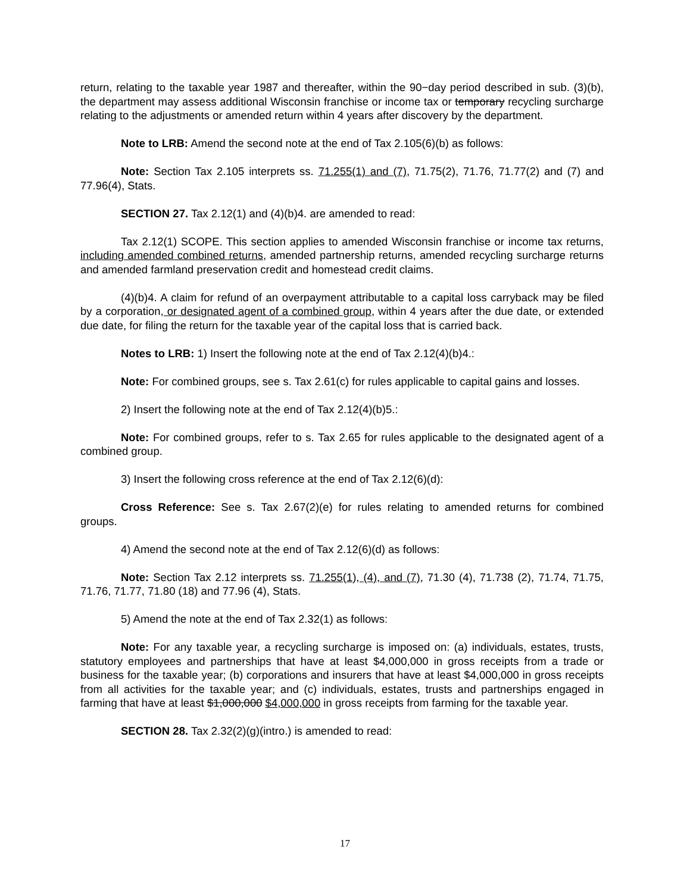return, relating to the taxable year 1987 and thereafter, within the 90−day period described in sub. (3)(b), the department may assess additional Wisconsin franchise or income tax or temporary recycling surcharge relating to the adjustments or amended return within 4 years after discovery by the department.
Note to LRB: Amend the second note at the end of Tax 2.105(6)(b) as follows:
Note: Section Tax 2.105 interprets ss. 71.255(1) and (7), 71.75(2), 71.76, 71.77(2) and (7) and 77.96(4), Stats.
SECTION 27. Tax 2.12(1) and (4)(b)4. are amended to read:
Tax 2.12(1) SCOPE. This section applies to amended Wisconsin franchise or income tax returns, including amended combined returns, amended partnership returns, amended recycling surcharge returns and amended farmland preservation credit and homestead credit claims.
(4)(b)4. A claim for refund of an overpayment attributable to a capital loss carryback may be filed by a corporation, or designated agent of a combined group, within 4 years after the due date, or extended due date, for filing the return for the taxable year of the capital loss that is carried back.
Notes to LRB: 1) Insert the following note at the end of Tax 2.12(4)(b)4.:
Note: For combined groups, see s. Tax 2.61(c) for rules applicable to capital gains and losses.
2) Insert the following note at the end of Tax 2.12(4)(b)5.:
Note: For combined groups, refer to s. Tax 2.65 for rules applicable to the designated agent of a combined group.
3) Insert the following cross reference at the end of Tax 2.12(6)(d):
Cross Reference: See s. Tax 2.67(2)(e) for rules relating to amended returns for combined groups.
4) Amend the second note at the end of Tax 2.12(6)(d) as follows:
Note: Section Tax 2.12 interprets ss. 71.255(1), (4), and (7), 71.30 (4), 71.738 (2), 71.74, 71.75, 71.76, 71.77, 71.80 (18) and 77.96 (4), Stats.
5) Amend the note at the end of Tax 2.32(1) as follows:
Note: For any taxable year, a recycling surcharge is imposed on: (a) individuals, estates, trusts, statutory employees and partnerships that have at least $4,000,000 in gross receipts from a trade or business for the taxable year; (b) corporations and insurers that have at least $4,000,000 in gross receipts from all activities for the taxable year; and (c) individuals, estates, trusts and partnerships engaged in farming that have at least $1,000,000 $4,000,000 in gross receipts from farming for the taxable year.
SECTION 28. Tax 2.32(2)(g)(intro.) is amended to read:
17